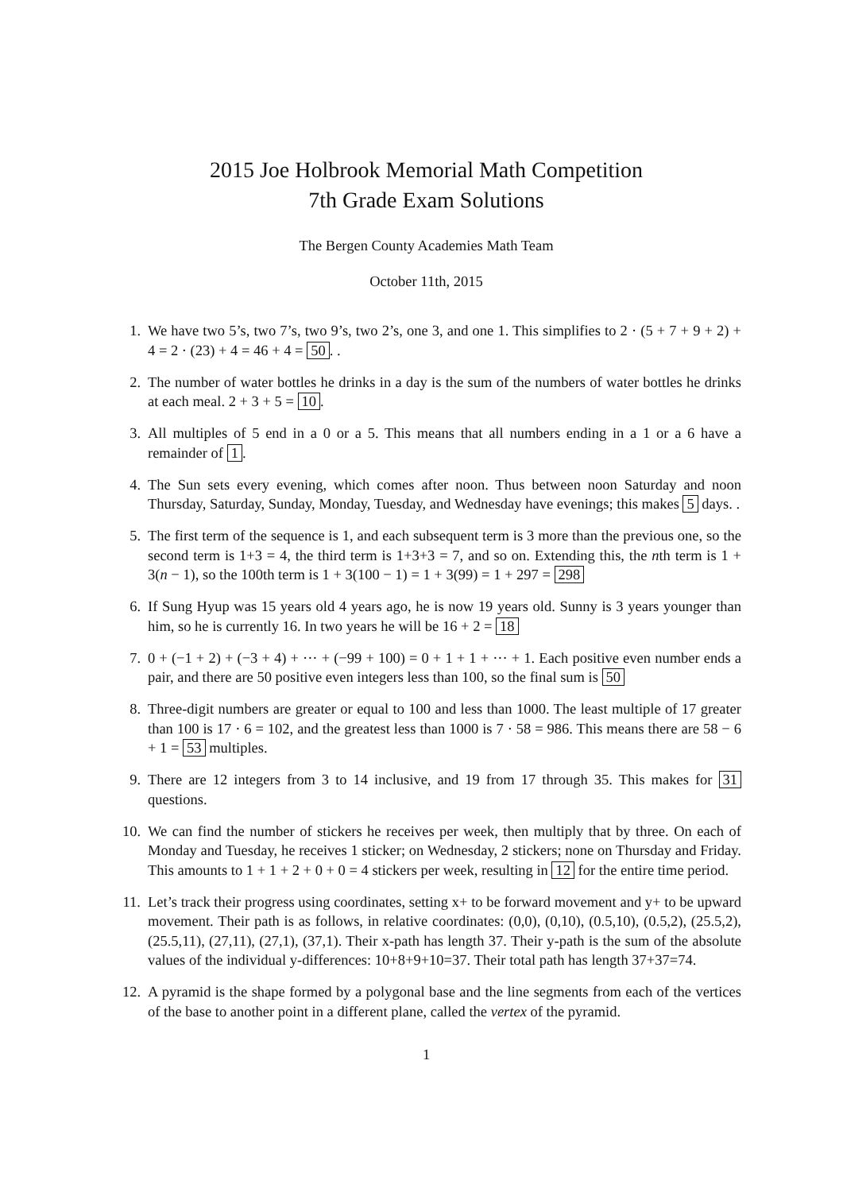2015 Joe Holbrook Memorial Math Competition
7th Grade Exam Solutions
The Bergen County Academies Math Team
October 11th, 2015
1. We have two 5’s, two 7’s, two 9’s, two 2’s, one 3, and one 1. This simplifies to 2 · (5 + 7 + 9 + 2) + 4 = 2 · (23) + 4 = 46 + 4 = 50. .
2. The number of water bottles he drinks in a day is the sum of the numbers of water bottles he drinks at each meal. 2 + 3 + 5 = 10.
3. All multiples of 5 end in a 0 or a 5. This means that all numbers ending in a 1 or a 6 have a remainder of 1.
4. The Sun sets every evening, which comes after noon. Thus between noon Saturday and noon Thursday, Saturday, Sunday, Monday, Tuesday, and Wednesday have evenings; this makes 5 days. .
5. The first term of the sequence is 1, and each subsequent term is 3 more than the previous one, so the second term is 1+3 = 4, the third term is 1+3+3 = 7, and so on. Extending this, the nth term is 1 + 3(n − 1), so the 100th term is 1 + 3(100 − 1) = 1 + 3(99) = 1 + 297 = 298
6. If Sung Hyup was 15 years old 4 years ago, he is now 19 years old. Sunny is 3 years younger than him, so he is currently 16. In two years he will be 16 + 2 = 18
7. 0 + (−1 + 2) + (−3 + 4) + ··· + (−99 + 100) = 0 + 1 + 1 + ··· + 1. Each positive even number ends a pair, and there are 50 positive even integers less than 100, so the final sum is 50
8. Three-digit numbers are greater or equal to 100 and less than 1000. The least multiple of 17 greater than 100 is 17 · 6 = 102, and the greatest less than 1000 is 7 · 58 = 986. This means there are 58 − 6 + 1 = 53 multiples.
9. There are 12 integers from 3 to 14 inclusive, and 19 from 17 through 35. This makes for 31 questions.
10. We can find the number of stickers he receives per week, then multiply that by three. On each of Monday and Tuesday, he receives 1 sticker; on Wednesday, 2 stickers; none on Thursday and Friday. This amounts to 1 + 1 + 2 + 0 + 0 = 4 stickers per week, resulting in 12 for the entire time period.
11. Let’s track their progress using coordinates, setting x+ to be forward movement and y+ to be upward movement. Their path is as follows, in relative coordinates: (0,0), (0,10), (0.5,10), (0.5,2), (25.5,2), (25.5,11), (27,11), (27,1), (37,1). Their x-path has length 37. Their y-path is the sum of the absolute values of the individual y-differences: 10+8+9+10=37. Their total path has length 37+37=74.
12. A pyramid is the shape formed by a polygonal base and the line segments from each of the vertices of the base to another point in a different plane, called the vertex of the pyramid.
1